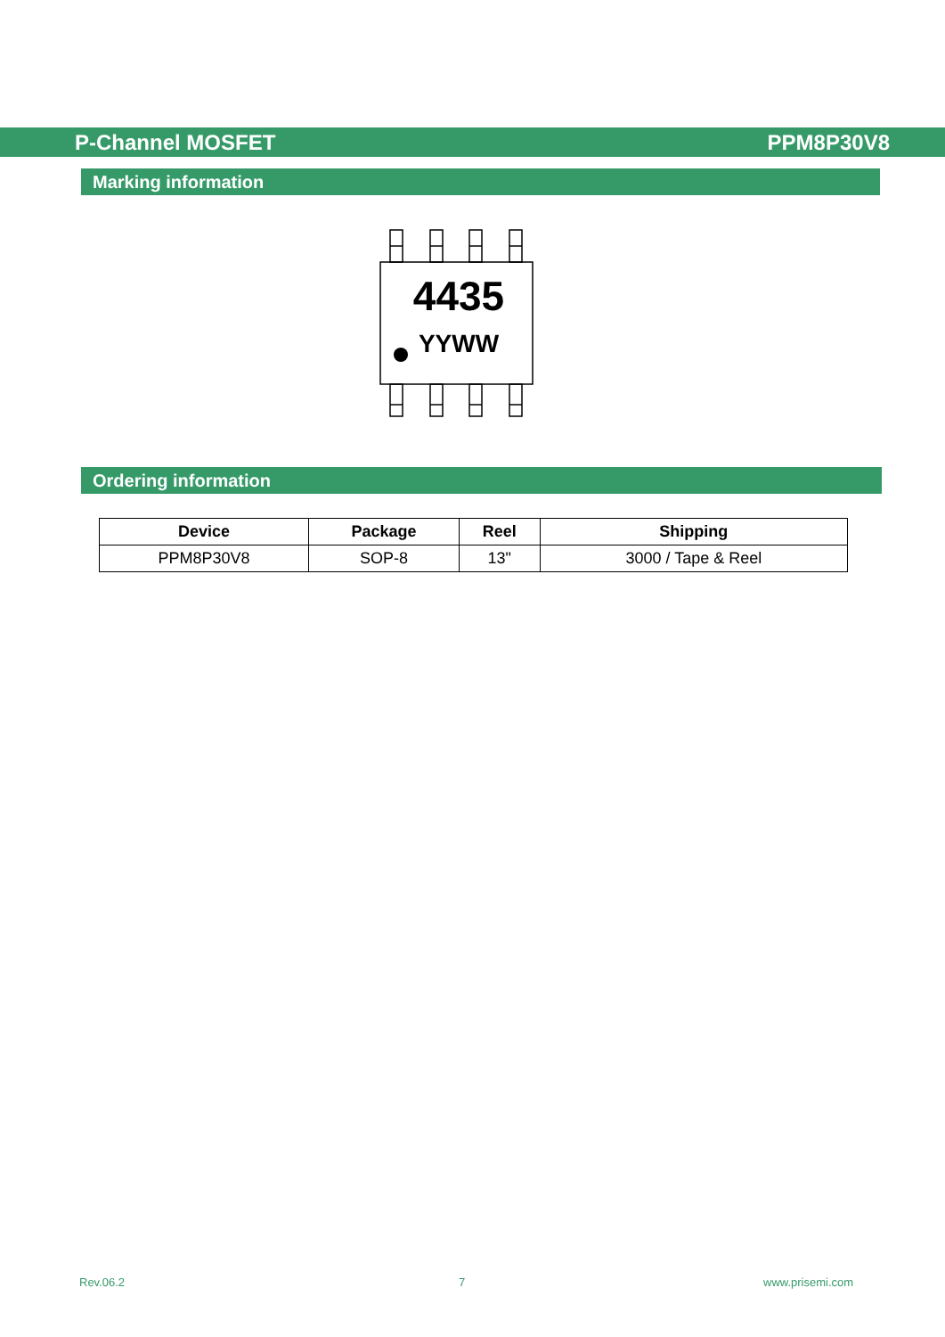P-Channel MOSFET PPM8P30V8
Marking information
4435
YYWW
Ordering information
| Device | Package | Reel | Shipping |
| --- | --- | --- | --- |
| PPM8P30V8 | SOP-8 | 13" | 3000 / Tape & Reel |
Rev.06.2 7 www.prisemi.com